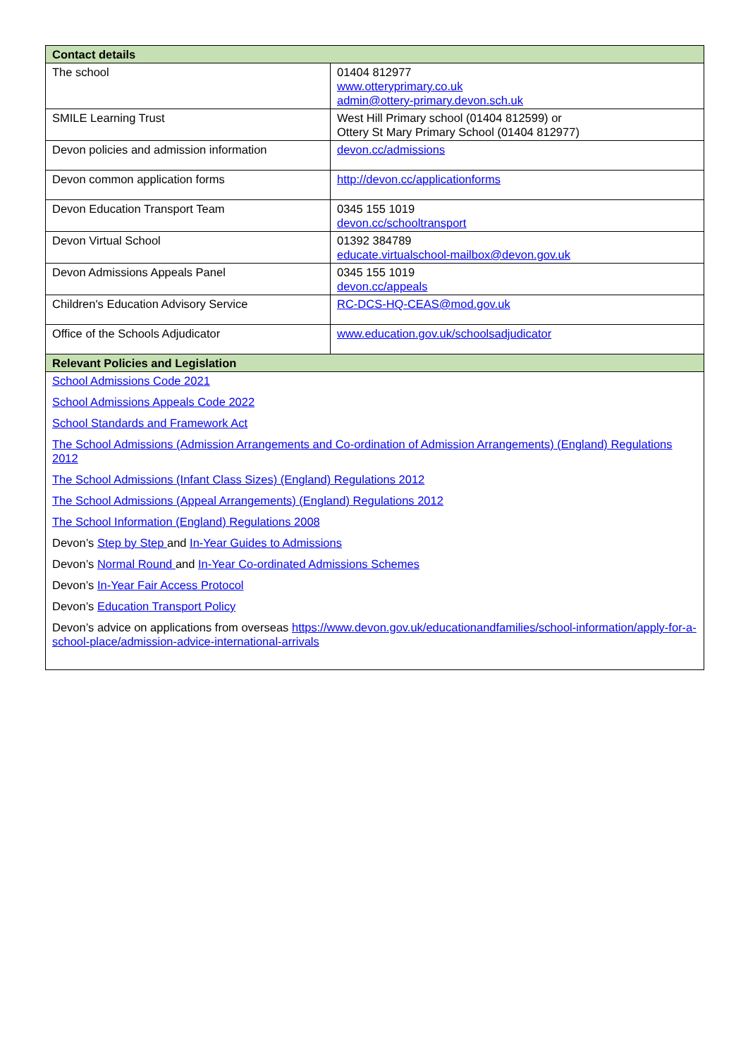| Contact details | |
| --- | --- |
| The school | 01404 812977 www.otteryprimary.co.uk admin@ottery-primary.devon.sch.uk |
| SMILE Learning Trust | West Hill Primary school (01404 812599) or Ottery St Mary Primary School (01404 812977) |
| Devon policies and admission information | devon.cc/admissions |
| Devon common application forms | http://devon.cc/applicationforms |
| Devon Education Transport Team | 0345 155 1019 devon.cc/schooltransport |
| Devon Virtual School | 01392 384789 educate.virtualschool-mailbox@devon.gov.uk |
| Devon Admissions Appeals Panel | 0345 155 1019 devon.cc/appeals |
| Children's Education Advisory Service | RC-DCS-HQ-CEAS@mod.gov.uk |
| Office of the Schools Adjudicator | www.education.gov.uk/schoolsadjudicator |
| Relevant Policies and Legislation | |
| School Admissions Code 2021 School Admissions Appeals Code 2022 School Standards and Framework Act The School Admissions (Admission Arrangements and Co-ordination of Admission Arrangements) (England) Regulations 2012 The School Admissions (Infant Class Sizes) (England) Regulations 2012 The School Admissions (Appeal Arrangements) (England) Regulations 2012 The School Information (England) Regulations 2008 Devon’s Step by Step and In-Year Guides to Admissions Devon’s Normal Round and In-Year Co-ordinated Admissions Schemes Devon’s In-Year Fair Access Protocol Devon’s Education Transport Policy Devon’s advice on applications from overseas https://www.devon.gov.uk/educationandfamilies/school-information/apply-for-a-school-place/admission-advice-international-arrivals | |